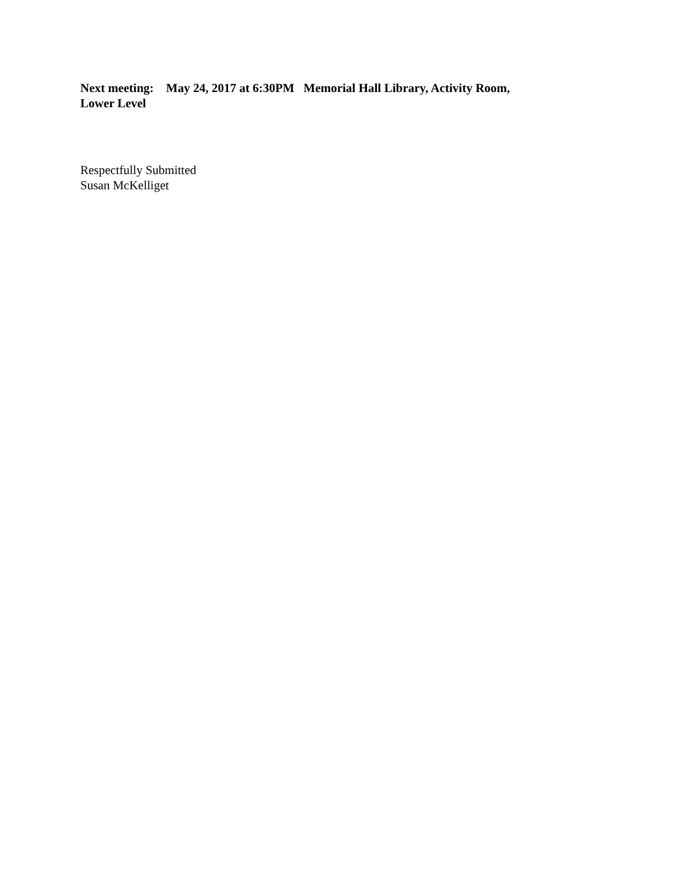Next meeting: May 24, 2017 at 6:30PM Memorial Hall Library, Activity Room, Lower Level
Respectfully Submitted
Susan McKelliget